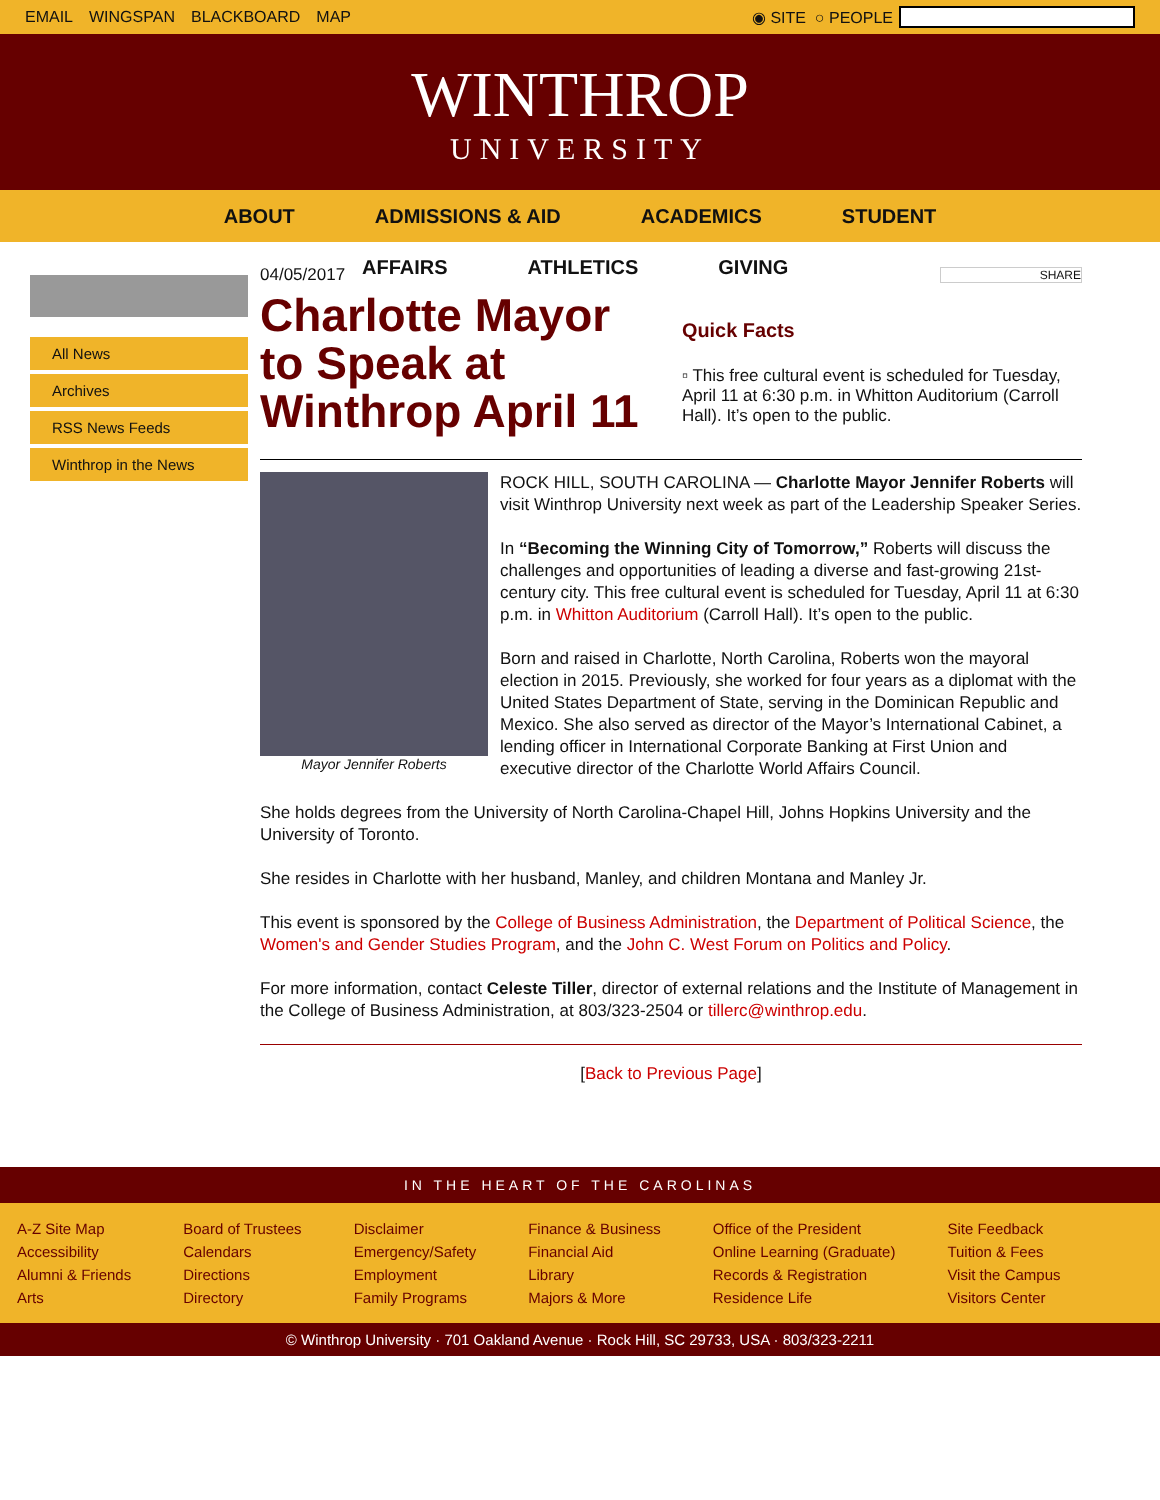EMAIL WINGSPAN BLACKBOARD MAP ◉ SITE ○ PEOPLE
WINTHROP
UNIVERSITY
ABOUT ADMISSIONS & AID ACADEMICS STUDENT
AFFAIRS ATHLETICS GIVING
All News
Archives
RSS News Feeds
Winthrop in the News
04/05/2017
Charlotte Mayor to Speak at Winthrop April 11
SHARE
Quick Facts
▫ This free cultural event is scheduled for Tuesday, April 11 at 6:30 p.m. in Whitton Auditorium (Carroll Hall). It’s open to the public.
Mayor Jennifer Roberts
ROCK HILL, SOUTH CAROLINA — Charlotte Mayor Jennifer Roberts will visit Winthrop University next week as part of the Leadership Speaker Series.
In “Becoming the Winning City of Tomorrow,” Roberts will discuss the challenges and opportunities of leading a diverse and fast-growing 21st-century city. This free cultural event is scheduled for Tuesday, April 11 at 6:30 p.m. in Whitton Auditorium (Carroll Hall). It’s open to the public.
Born and raised in Charlotte, North Carolina, Roberts won the mayoral election in 2015. Previously, she worked for four years as a diplomat with the United States Department of State, serving in the Dominican Republic and Mexico. She also served as director of the Mayor’s International Cabinet, a lending officer in International Corporate Banking at First Union and executive director of the Charlotte World Affairs Council.
She holds degrees from the University of North Carolina-Chapel Hill, Johns Hopkins University and the University of Toronto.
She resides in Charlotte with her husband, Manley, and children Montana and Manley Jr.
This event is sponsored by the College of Business Administration, the Department of Political Science, the Women's and Gender Studies Program, and the John C. West Forum on Politics and Policy.
For more information, contact Celeste Tiller, director of external relations and the Institute of Management in the College of Business Administration, at 803/323-2504 or tillerc@winthrop.edu.
[Back to Previous Page]
IN THE HEART OF THE CAROLINAS
A-Z Site Map
Accessibility
Alumni & Friends
Arts
Board of Trustees
Calendars
Directions
Directory
Disclaimer
Emergency/Safety
Employment
Family Programs
Finance & Business
Financial Aid
Library
Majors & More
Office of the President
Online Learning (Graduate)
Records & Registration
Residence Life
Site Feedback
Tuition & Fees
Visit the Campus
Visitors Center
© Winthrop University · 701 Oakland Avenue · Rock Hill, SC 29733, USA · 803/323-2211